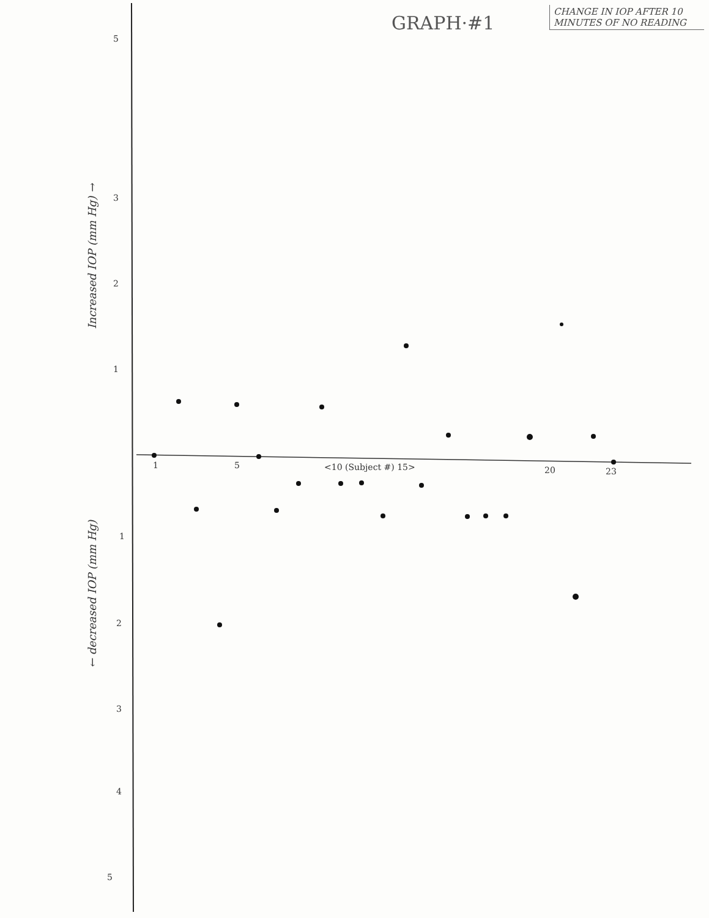GRAPH·#1
CHANGE IN IOP AFTER 10 MINUTES OF NO READING
5
3
2
1
1
2
3
4
5
1 5 <10 (Subject #) 15> 20 23
Increased IOP (mm Hg) →
← decreased IOP (mm Hg)